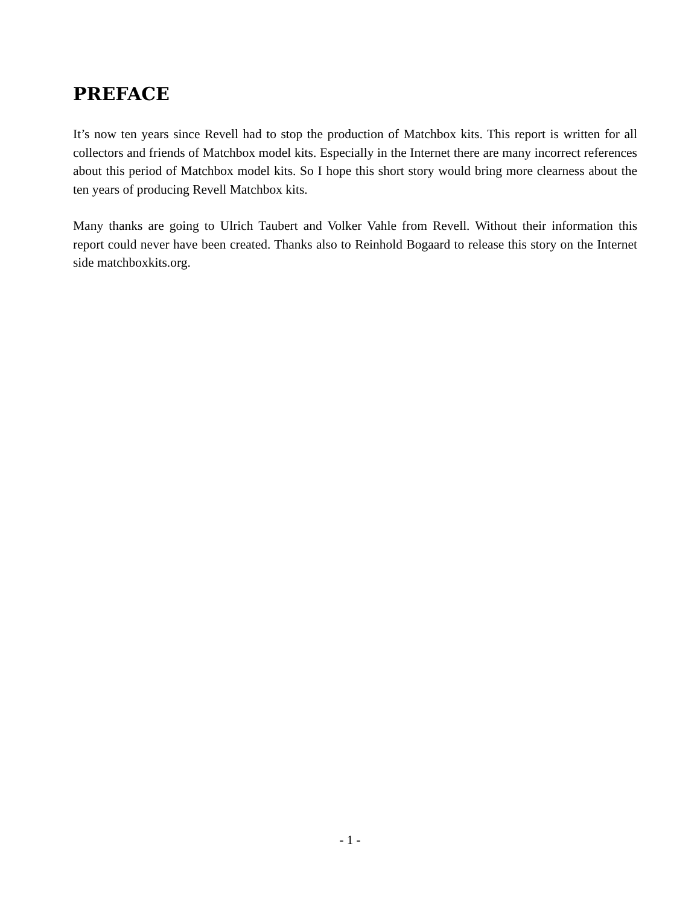PREFACE
It’s now ten years since Revell had to stop the production of Matchbox kits. This report is written for all collectors and friends of Matchbox model kits. Especially in the Internet there are many incorrect references about this period of Matchbox model kits. So I hope this short story would bring more clearness about the ten years of producing Revell Matchbox kits.
Many thanks are going to Ulrich Taubert and Volker Vahle from Revell. Without their information this report could never have been created. Thanks also to Reinhold Bogaard to release this story on the Internet side matchboxkits.org.
- 1 -